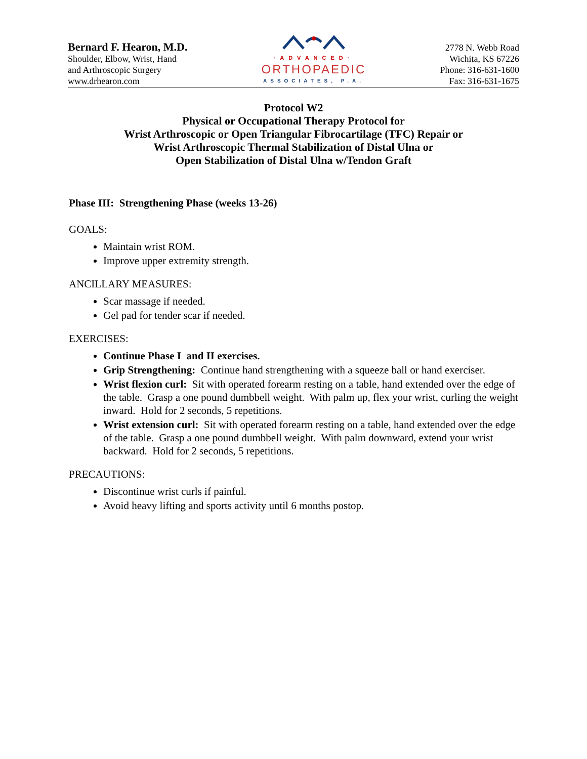Bernard F. Hearon, M.D.
Shoulder, Elbow, Wrist, Hand
and Arthroscopic Surgery
www.drhearon.com
·ADVANCED·
ORTHOPAEDIC
ASSOCIATES, P.A.
2778 N. Webb Road
Wichita, KS 67226
Phone: 316-631-1600
Fax: 316-631-1675
Protocol W2
Physical or Occupational Therapy Protocol for
Wrist Arthroscopic or Open Triangular Fibrocartilage (TFC) Repair or
Wrist Arthroscopic Thermal Stabilization of Distal Ulna or
Open Stabilization of Distal Ulna w/Tendon Graft
Phase III: Strengthening Phase (weeks 13-26)
GOALS:
Maintain wrist ROM.
Improve upper extremity strength.
ANCILLARY MEASURES:
Scar massage if needed.
Gel pad for tender scar if needed.
EXERCISES:
Continue Phase I and II exercises.
Grip Strengthening: Continue hand strengthening with a squeeze ball or hand exerciser.
Wrist flexion curl: Sit with operated forearm resting on a table, hand extended over the edge of the table. Grasp a one pound dumbbell weight. With palm up, flex your wrist, curling the weight inward. Hold for 2 seconds, 5 repetitions.
Wrist extension curl: Sit with operated forearm resting on a table, hand extended over the edge of the table. Grasp a one pound dumbbell weight. With palm downward, extend your wrist backward. Hold for 2 seconds, 5 repetitions.
PRECAUTIONS:
Discontinue wrist curls if painful.
Avoid heavy lifting and sports activity until 6 months postop.